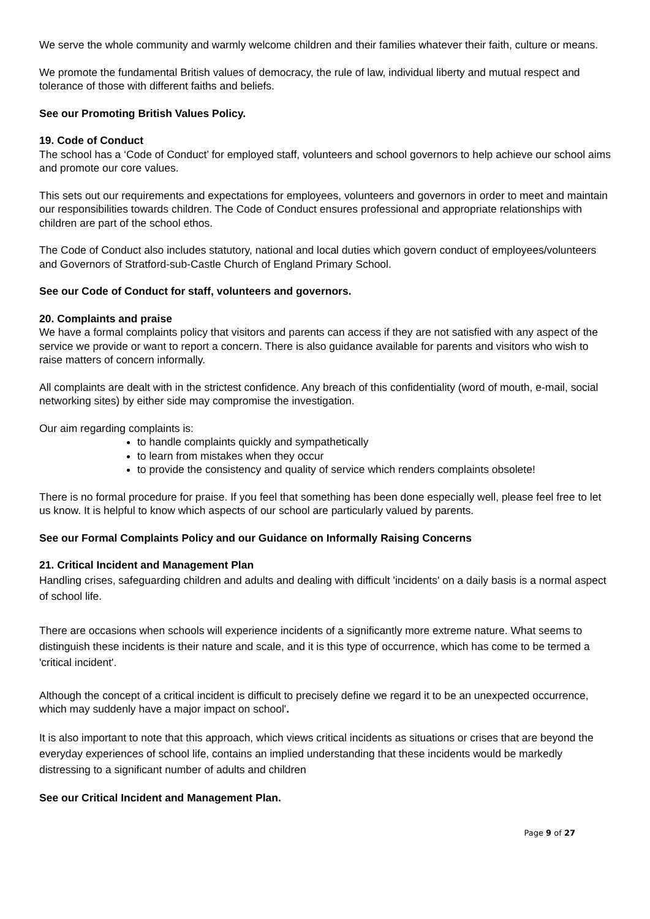We serve the whole community and warmly welcome children and their families whatever their faith, culture or means.
We promote the fundamental British values of democracy, the rule of law, individual liberty and mutual respect and tolerance of those with different faiths and beliefs.
See our Promoting British Values Policy.
19. Code of Conduct
The school has a ‘Code of Conduct’ for employed staff, volunteers and school governors to help achieve our school aims and promote our core values.
This sets out our requirements and expectations for employees, volunteers and governors in order to meet and maintain our responsibilities towards children. The Code of Conduct ensures professional and appropriate relationships with children are part of the school ethos.
The Code of Conduct also includes statutory, national and local duties which govern conduct of employees/volunteers and Governors of Stratford-sub-Castle Church of England Primary School.
See our Code of Conduct for staff, volunteers and governors.
20. Complaints and praise
We have a formal complaints policy that visitors and parents can access if they are not satisfied with any aspect of the service we provide or want to report a concern. There is also guidance available for parents and visitors who wish to raise matters of concern informally.
All complaints are dealt with in the strictest confidence. Any breach of this confidentiality (word of mouth, e-mail, social networking sites) by either side may compromise the investigation.
Our aim regarding complaints is:
to handle complaints quickly and sympathetically
to learn from mistakes when they occur
to provide the consistency and quality of service which renders complaints obsolete!
There is no formal procedure for praise. If you feel that something has been done especially well, please feel free to let us know. It is helpful to know which aspects of our school are particularly valued by parents.
See our Formal Complaints Policy and our Guidance on Informally Raising Concerns
21. Critical Incident and Management Plan
Handling crises, safeguarding children and adults and dealing with difficult 'incidents' on a daily basis is a normal aspect of school life.
There are occasions when schools will experience incidents of a significantly more extreme nature. What seems to distinguish these incidents is their nature and scale, and it is this type of occurrence, which has come to be termed a 'critical incident'.
Although the concept of a critical incident is difficult to precisely define we regard it to be an unexpected occurrence, which may suddenly have a major impact on school'.
It is also important to note that this approach, which views critical incidents as situations or crises that are beyond the everyday experiences of school life, contains an implied understanding that these incidents would be markedly distressing to a significant number of adults and children
See our Critical Incident and Management Plan.
Page 9 of 27